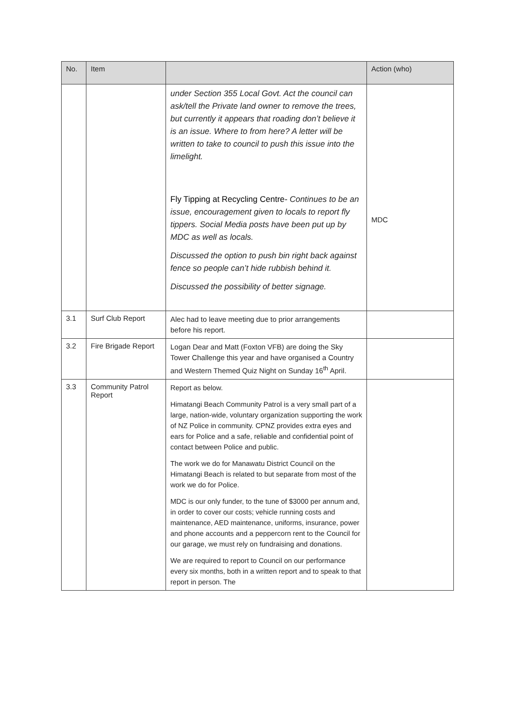| No. | Item | | Action (who) |
| --- | --- | --- | --- |
| | | under Section 355 Local Govt. Act the council can ask/tell the Private land owner to remove the trees, but currently it appears that roading don’t believe it is an issue. Where to from here? A letter will be written to take to council to push this issue into the limelight. Fly Tipping at Recycling Centre - Continues to be an issue, encouragement given to locals to report fly tippers. Social Media posts have been put up by MDC as well as locals. Discussed the option to push bin right back against fence so people can’t hide rubbish behind it. Discussed the possibility of better signage. | MDC |
| 3.1 | Surf Club Report | Alec had to leave meeting due to prior arrangements before his report. | |
| 3.2 | Fire Brigade Report | Logan Dear and Matt (Foxton VFB) are doing the Sky Tower Challenge this year and have organised a Country and Western Themed Quiz Night on Sunday 16<sup>th</sup> April. | |
| 3.3 | Community Patrol Report | Report as below. Himatangi Beach Community Patrol is a very small part of a large, nation-wide, voluntary organization supporting the work of NZ Police in community. CPNZ provides extra eyes and ears for Police and a safe, reliable and confidential point of contact between Police and public. The work we do for Manawatu District Council on the Himatangi Beach is related to but separate from most of the work we do for Police. MDC is our only funder, to the tune of $3000 per annum and, in order to cover our costs; vehicle running costs and maintenance, AED maintenance, uniforms, insurance, power and phone accounts and a peppercorn rent to the Council for our garage, we must rely on fundraising and donations. We are required to report to Council on our performance every six months, both in a written report and to speak to that report in person. The | |